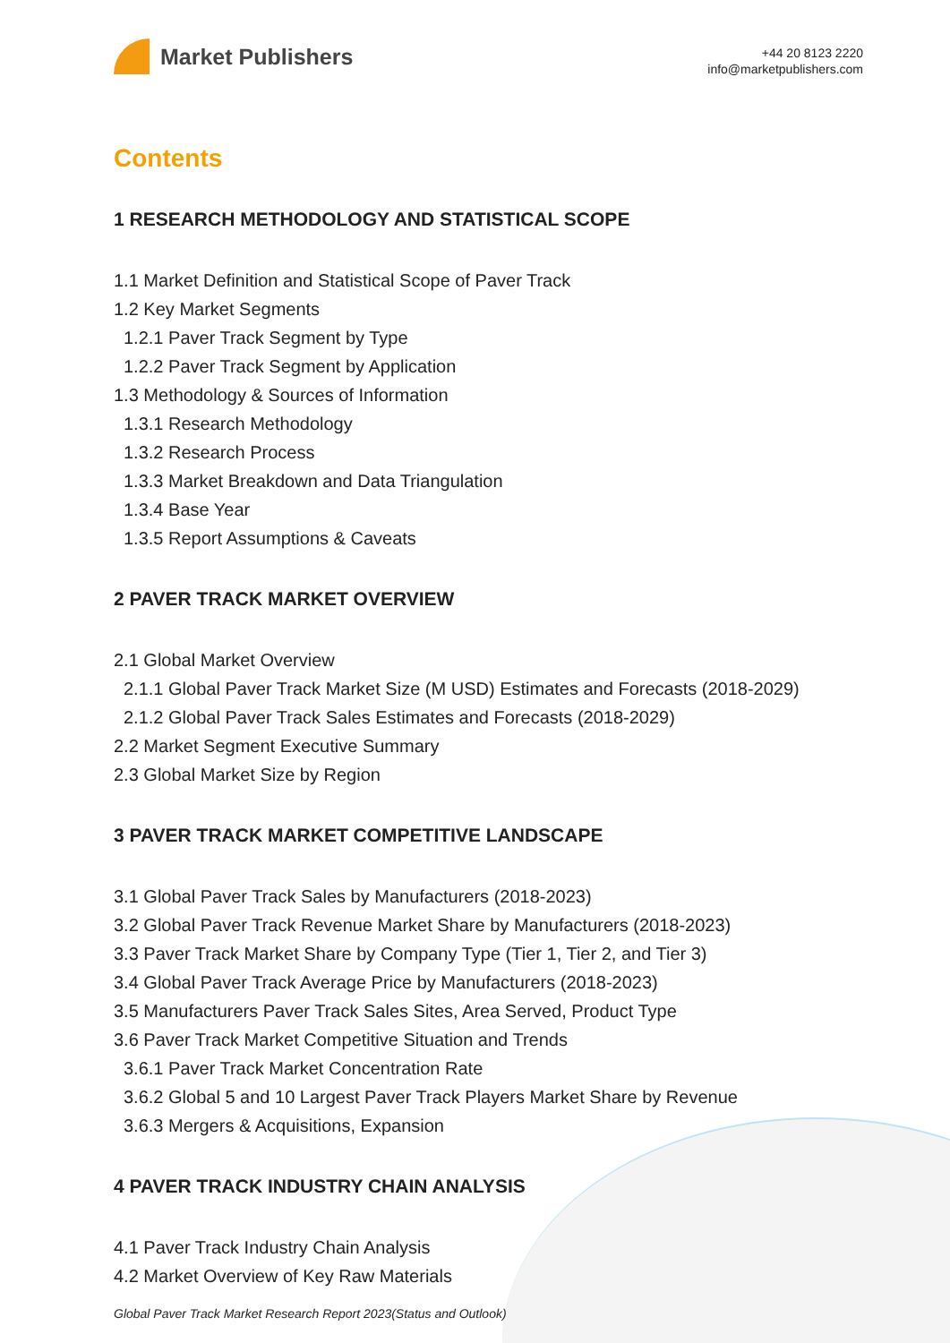Market Publishers
+44 20 8123 2220
info@marketpublishers.com
Contents
1 RESEARCH METHODOLOGY AND STATISTICAL SCOPE
1.1 Market Definition and Statistical Scope of Paver Track
1.2 Key Market Segments
1.2.1 Paver Track Segment by Type
1.2.2 Paver Track Segment by Application
1.3 Methodology & Sources of Information
1.3.1 Research Methodology
1.3.2 Research Process
1.3.3 Market Breakdown and Data Triangulation
1.3.4 Base Year
1.3.5 Report Assumptions & Caveats
2 PAVER TRACK MARKET OVERVIEW
2.1 Global Market Overview
2.1.1 Global Paver Track Market Size (M USD) Estimates and Forecasts (2018-2029)
2.1.2 Global Paver Track Sales Estimates and Forecasts (2018-2029)
2.2 Market Segment Executive Summary
2.3 Global Market Size by Region
3 PAVER TRACK MARKET COMPETITIVE LANDSCAPE
3.1 Global Paver Track Sales by Manufacturers (2018-2023)
3.2 Global Paver Track Revenue Market Share by Manufacturers (2018-2023)
3.3 Paver Track Market Share by Company Type (Tier 1, Tier 2, and Tier 3)
3.4 Global Paver Track Average Price by Manufacturers (2018-2023)
3.5 Manufacturers Paver Track Sales Sites, Area Served, Product Type
3.6 Paver Track Market Competitive Situation and Trends
3.6.1 Paver Track Market Concentration Rate
3.6.2 Global 5 and 10 Largest Paver Track Players Market Share by Revenue
3.6.3 Mergers & Acquisitions, Expansion
4 PAVER TRACK INDUSTRY CHAIN ANALYSIS
4.1 Paver Track Industry Chain Analysis
4.2 Market Overview of Key Raw Materials
Global Paver Track Market Research Report 2023(Status and Outlook)